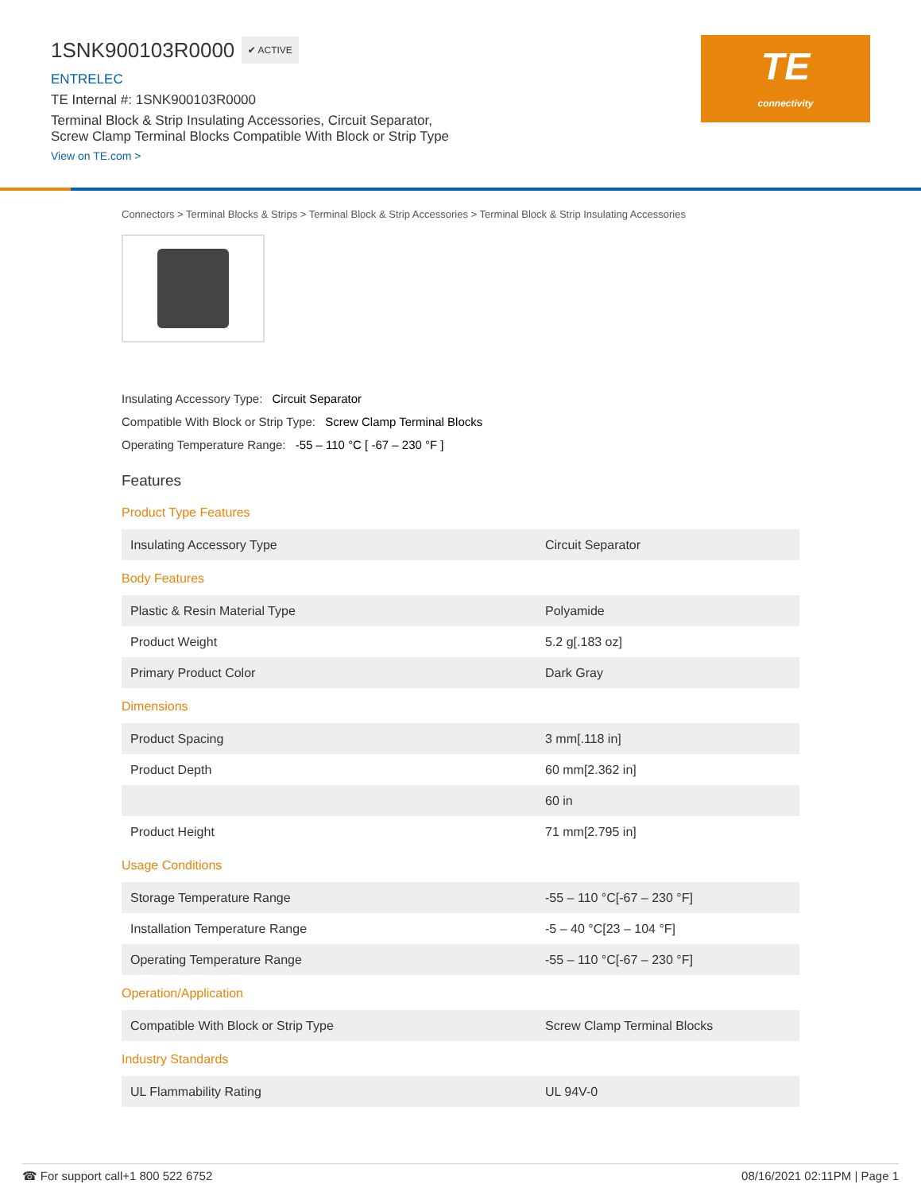1SNK900103R0000
✔ ACTIVE
ENTRELEC
TE Internal #: 1SNK900103R0000
Terminal Block & Strip Insulating Accessories, Circuit Separator,
Screw Clamp Terminal Blocks Compatible With Block or Strip Type
View on TE.com >
TE
connectivity
Connectors > Terminal Blocks & Strips > Terminal Block & Strip Accessories > Terminal Block & Strip Insulating Accessories
Insulating Accessory Type: Circuit Separator
Compatible With Block or Strip Type: Screw Clamp Terminal Blocks
Operating Temperature Range: -55 – 110 °C [ -67 – 230 °F ]
Features
Product Type Features
| Insulating Accessory Type | Circuit Separator |
Body Features
| Plastic & Resin Material Type | Polyamide |
| Product Weight | 5.2 g[.183 oz] |
| Primary Product Color | Dark Gray |
Dimensions
| Product Spacing | 3 mm[.118 in] |
| Product Depth | 60 mm[2.362 in] |
| | 60 in |
| Product Height | 71 mm[2.795 in] |
Usage Conditions
| Storage Temperature Range | -55 – 110 °C[-67 – 230 °F] |
| Installation Temperature Range | -5 – 40 °C[23 – 104 °F] |
| Operating Temperature Range | -55 – 110 °C[-67 – 230 °F] |
Operation/Application
| Compatible With Block or Strip Type | Screw Clamp Terminal Blocks |
Industry Standards
| UL Flammability Rating | UL 94V-0 |
☎ For support call+1 800 522 6752 08/16/2021 02:11PM | Page 1